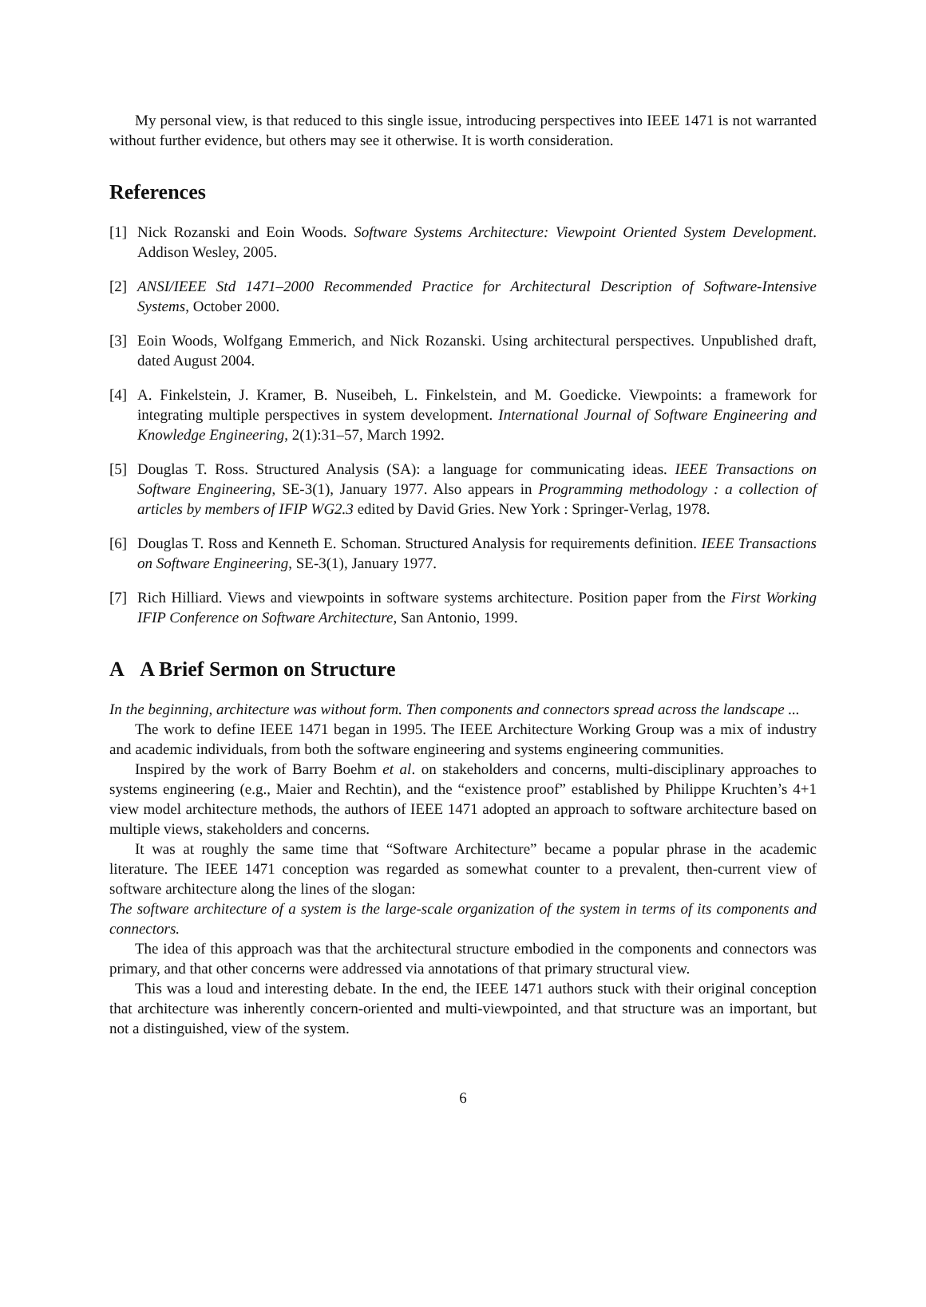My personal view, is that reduced to this single issue, introducing perspectives into IEEE 1471 is not warranted without further evidence, but others may see it otherwise. It is worth consideration.
References
[1] Nick Rozanski and Eoin Woods. Software Systems Architecture: Viewpoint Oriented System Development. Addison Wesley, 2005.
[2] ANSI/IEEE Std 1471–2000 Recommended Practice for Architectural Description of Software-Intensive Systems, October 2000.
[3] Eoin Woods, Wolfgang Emmerich, and Nick Rozanski. Using architectural perspectives. Unpublished draft, dated August 2004.
[4] A. Finkelstein, J. Kramer, B. Nuseibeh, L. Finkelstein, and M. Goedicke. Viewpoints: a framework for integrating multiple perspectives in system development. International Journal of Software Engineering and Knowledge Engineering, 2(1):31–57, March 1992.
[5] Douglas T. Ross. Structured Analysis (SA): a language for communicating ideas. IEEE Transactions on Software Engineering, SE-3(1), January 1977. Also appears in Programming methodology : a collection of articles by members of IFIP WG2.3 edited by David Gries. New York : Springer-Verlag, 1978.
[6] Douglas T. Ross and Kenneth E. Schoman. Structured Analysis for requirements definition. IEEE Transactions on Software Engineering, SE-3(1), January 1977.
[7] Rich Hilliard. Views and viewpoints in software systems architecture. Position paper from the First Working IFIP Conference on Software Architecture, San Antonio, 1999.
A A Brief Sermon on Structure
In the beginning, architecture was without form. Then components and connectors spread across the landscape ...
The work to define IEEE 1471 began in 1995. The IEEE Architecture Working Group was a mix of industry and academic individuals, from both the software engineering and systems engineering communities.
Inspired by the work of Barry Boehm et al. on stakeholders and concerns, multi-disciplinary approaches to systems engineering (e.g., Maier and Rechtin), and the “existence proof” established by Philippe Kruchten’s 4+1 view model architecture methods, the authors of IEEE 1471 adopted an approach to software architecture based on multiple views, stakeholders and concerns.
It was at roughly the same time that “Software Architecture” became a popular phrase in the academic literature. The IEEE 1471 conception was regarded as somewhat counter to a prevalent, then-current view of software architecture along the lines of the slogan:
The software architecture of a system is the large-scale organization of the system in terms of its components and connectors.
The idea of this approach was that the architectural structure embodied in the components and connectors was primary, and that other concerns were addressed via annotations of that primary structural view.
This was a loud and interesting debate. In the end, the IEEE 1471 authors stuck with their original conception that architecture was inherently concern-oriented and multi-viewpointed, and that structure was an important, but not a distinguished, view of the system.
6